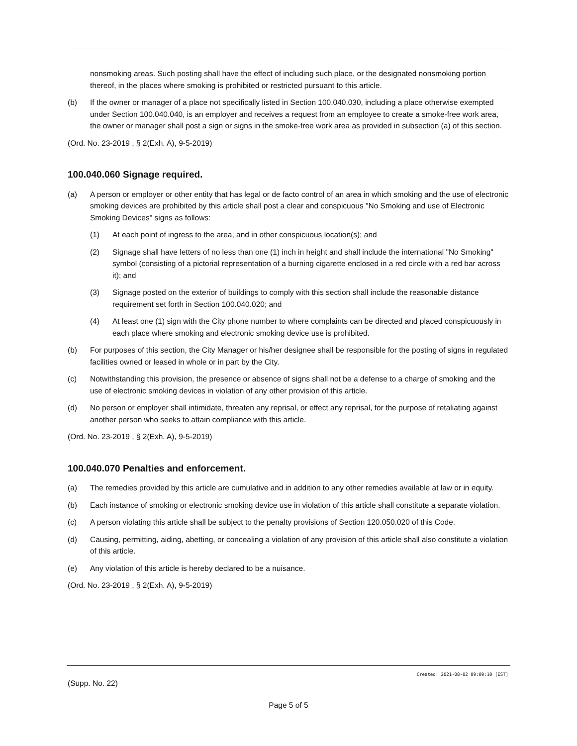nonsmoking areas. Such posting shall have the effect of including such place, or the designated nonsmoking portion thereof, in the places where smoking is prohibited or restricted pursuant to this article.
(b) If the owner or manager of a place not specifically listed in Section 100.040.030, including a place otherwise exempted under Section 100.040.040, is an employer and receives a request from an employee to create a smoke-free work area, the owner or manager shall post a sign or signs in the smoke-free work area as provided in subsection (a) of this section.
(Ord. No. 23-2019 , § 2(Exh. A), 9-5-2019)
100.040.060 Signage required.
(a) A person or employer or other entity that has legal or de facto control of an area in which smoking and the use of electronic smoking devices are prohibited by this article shall post a clear and conspicuous "No Smoking and use of Electronic Smoking Devices" signs as follows:
(1) At each point of ingress to the area, and in other conspicuous location(s); and
(2) Signage shall have letters of no less than one (1) inch in height and shall include the international "No Smoking" symbol (consisting of a pictorial representation of a burning cigarette enclosed in a red circle with a red bar across it); and
(3) Signage posted on the exterior of buildings to comply with this section shall include the reasonable distance requirement set forth in Section 100.040.020; and
(4) At least one (1) sign with the City phone number to where complaints can be directed and placed conspicuously in each place where smoking and electronic smoking device use is prohibited.
(b) For purposes of this section, the City Manager or his/her designee shall be responsible for the posting of signs in regulated facilities owned or leased in whole or in part by the City.
(c) Notwithstanding this provision, the presence or absence of signs shall not be a defense to a charge of smoking and the use of electronic smoking devices in violation of any other provision of this article.
(d) No person or employer shall intimidate, threaten any reprisal, or effect any reprisal, for the purpose of retaliating against another person who seeks to attain compliance with this article.
(Ord. No. 23-2019 , § 2(Exh. A), 9-5-2019)
100.040.070 Penalties and enforcement.
(a) The remedies provided by this article are cumulative and in addition to any other remedies available at law or in equity.
(b) Each instance of smoking or electronic smoking device use in violation of this article shall constitute a separate violation.
(c) A person violating this article shall be subject to the penalty provisions of Section 120.050.020 of this Code.
(d) Causing, permitting, aiding, abetting, or concealing a violation of any provision of this article shall also constitute a violation of this article.
(e) Any violation of this article is hereby declared to be a nuisance.
(Ord. No. 23-2019 , § 2(Exh. A), 9-5-2019)
Created: 2021-08-02 09:09:10 [EST]
(Supp. No. 22)
Page 5 of 5